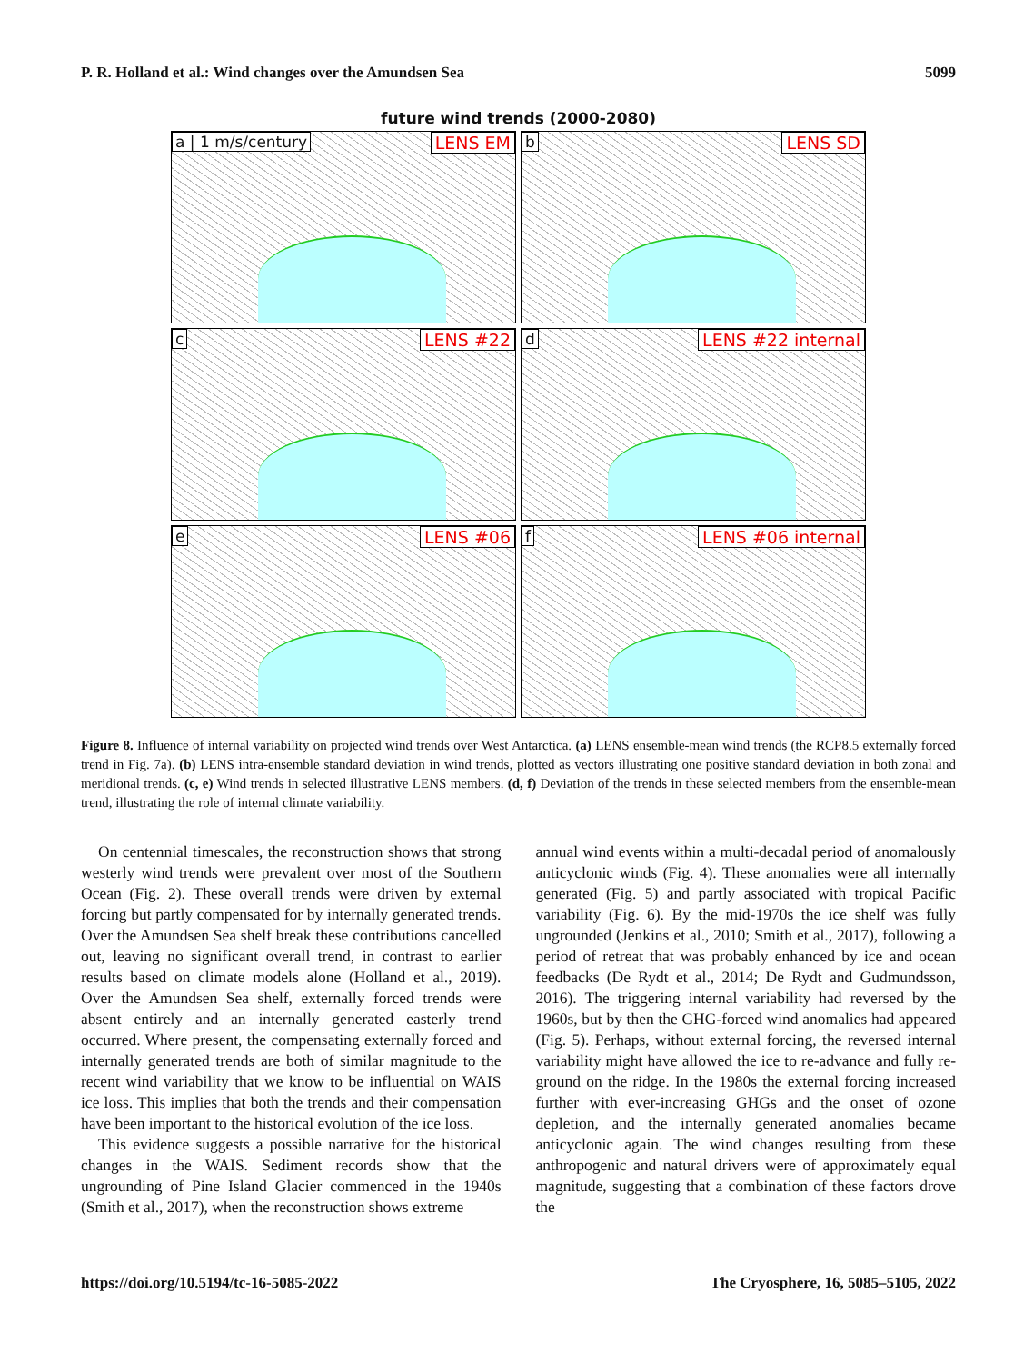P. R. Holland et al.: Wind changes over the Amundsen Sea 5099
future wind trends (2000-2080)
a | 1 m/s/century LENS EM
b LENS SD
c LENS #22
d LENS #22 internal
e LENS #06
f LENS #06 internal
Figure 8. Influence of internal variability on projected wind trends over West Antarctica. (a) LENS ensemble-mean wind trends (the RCP8.5 externally forced trend in Fig. 7a). (b) LENS intra-ensemble standard deviation in wind trends, plotted as vectors illustrating one positive standard deviation in both zonal and meridional trends. (c, e) Wind trends in selected illustrative LENS members. (d, f) Deviation of the trends in these selected members from the ensemble-mean trend, illustrating the role of internal climate variability.
On centennial timescales, the reconstruction shows that strong westerly wind trends were prevalent over most of the Southern Ocean (Fig. 2). These overall trends were driven by external forcing but partly compensated for by internally generated trends. Over the Amundsen Sea shelf break these contributions cancelled out, leaving no significant overall trend, in contrast to earlier results based on climate models alone (Holland et al., 2019). Over the Amundsen Sea shelf, externally forced trends were absent entirely and an internally generated easterly trend occurred. Where present, the compensating externally forced and internally generated trends are both of similar magnitude to the recent wind variability that we know to be influential on WAIS ice loss. This implies that both the trends and their compensation have been important to the historical evolution of the ice loss.
This evidence suggests a possible narrative for the historical changes in the WAIS. Sediment records show that the ungrounding of Pine Island Glacier commenced in the 1940s (Smith et al., 2017), when the reconstruction shows extreme
annual wind events within a multi-decadal period of anomalously anticyclonic winds (Fig. 4). These anomalies were all internally generated (Fig. 5) and partly associated with tropical Pacific variability (Fig. 6). By the mid-1970s the ice shelf was fully ungrounded (Jenkins et al., 2010; Smith et al., 2017), following a period of retreat that was probably enhanced by ice and ocean feedbacks (De Rydt et al., 2014; De Rydt and Gudmundsson, 2016). The triggering internal variability had reversed by the 1960s, but by then the GHG-forced wind anomalies had appeared (Fig. 5). Perhaps, without external forcing, the reversed internal variability might have allowed the ice to re-advance and fully re-ground on the ridge. In the 1980s the external forcing increased further with ever-increasing GHGs and the onset of ozone depletion, and the internally generated anomalies became anticyclonic again. The wind changes resulting from these anthropogenic and natural drivers were of approximately equal magnitude, suggesting that a combination of these factors drove the
https://doi.org/10.5194/tc-16-5085-2022 The Cryosphere, 16, 5085–5105, 2022